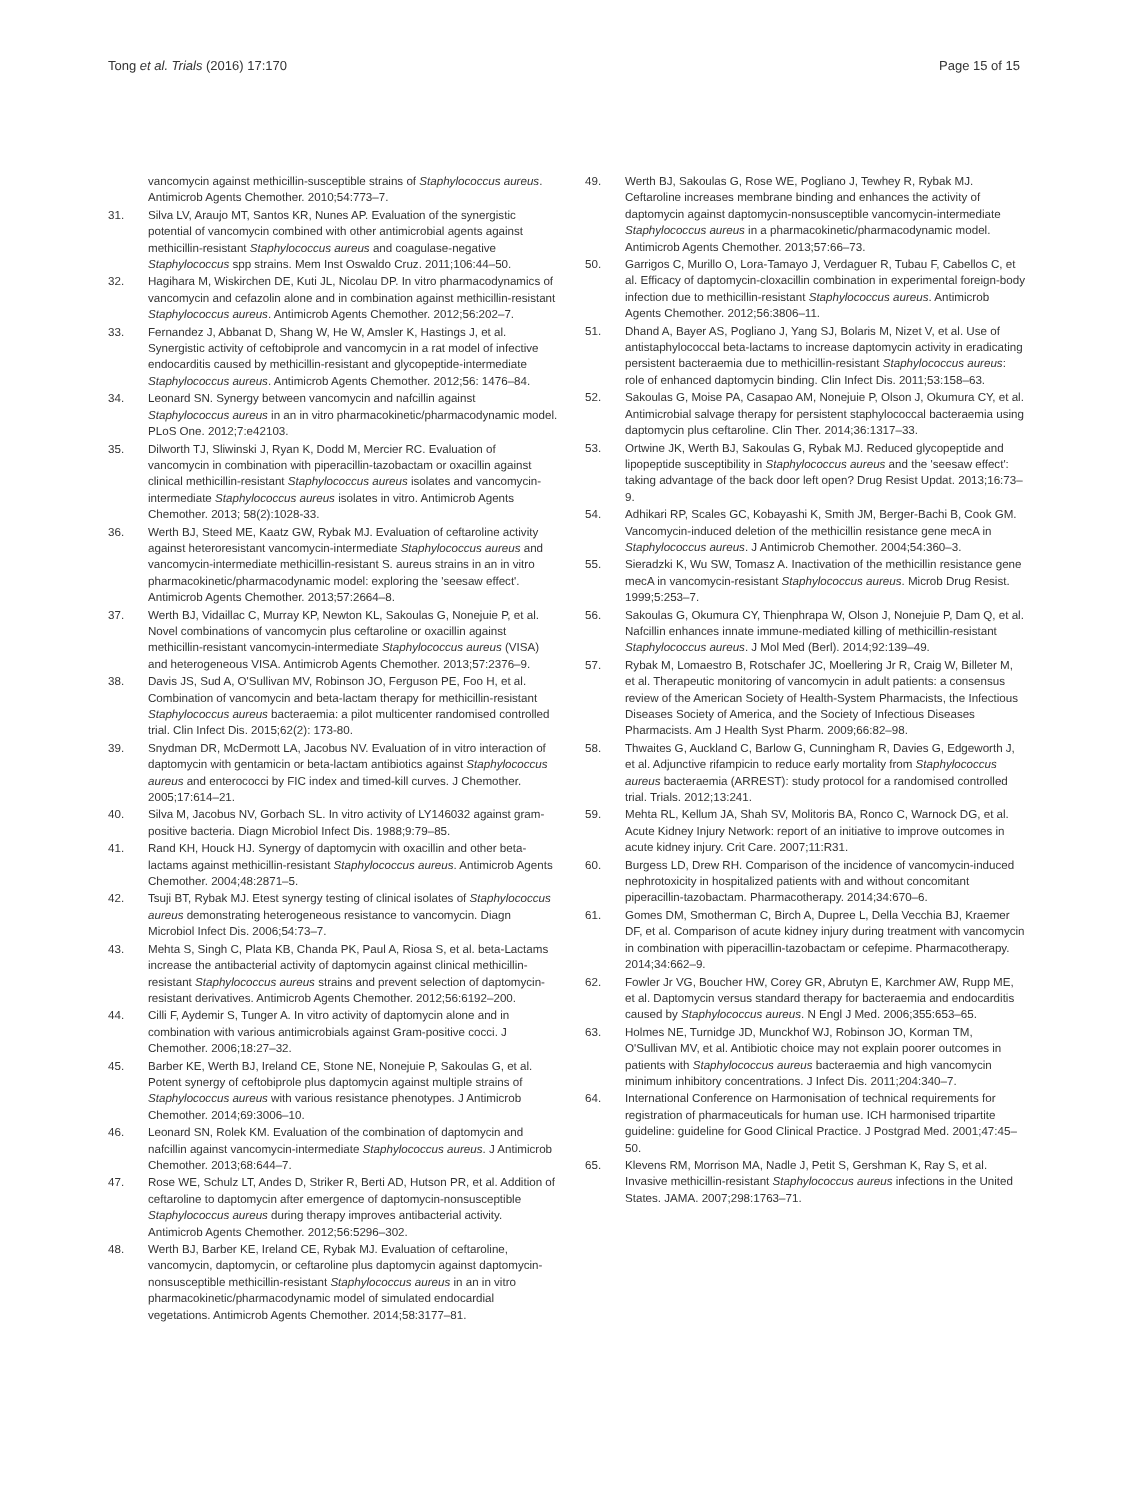Tong et al. Trials (2016) 17:170
Page 15 of 15
vancomycin against methicillin-susceptible strains of Staphylococcus aureus. Antimicrob Agents Chemother. 2010;54:773–7.
31. Silva LV, Araujo MT, Santos KR, Nunes AP. Evaluation of the synergistic potential of vancomycin combined with other antimicrobial agents against methicillin-resistant Staphylococcus aureus and coagulase-negative Staphylococcus spp strains. Mem Inst Oswaldo Cruz. 2011;106:44–50.
32. Hagihara M, Wiskirchen DE, Kuti JL, Nicolau DP. In vitro pharmacodynamics of vancomycin and cefazolin alone and in combination against methicillin-resistant Staphylococcus aureus. Antimicrob Agents Chemother. 2012;56:202–7.
33. Fernandez J, Abbanat D, Shang W, He W, Amsler K, Hastings J, et al. Synergistic activity of ceftobiprole and vancomycin in a rat model of infective endocarditis caused by methicillin-resistant and glycopeptide-intermediate Staphylococcus aureus. Antimicrob Agents Chemother. 2012;56: 1476–84.
34. Leonard SN. Synergy between vancomycin and nafcillin against Staphylococcus aureus in an in vitro pharmacokinetic/pharmacodynamic model. PLoS One. 2012;7:e42103.
35. Dilworth TJ, Sliwinski J, Ryan K, Dodd M, Mercier RC. Evaluation of vancomycin in combination with piperacillin-tazobactam or oxacillin against clinical methicillin-resistant Staphylococcus aureus isolates and vancomycin-intermediate Staphylococcus aureus isolates in vitro. Antimicrob Agents Chemother. 2013; 58(2):1028-33.
36. Werth BJ, Steed ME, Kaatz GW, Rybak MJ. Evaluation of ceftaroline activity against heteroresistant vancomycin-intermediate Staphylococcus aureus and vancomycin-intermediate methicillin-resistant S. aureus strains in an in vitro pharmacokinetic/pharmacodynamic model: exploring the 'seesaw effect'. Antimicrob Agents Chemother. 2013;57:2664–8.
37. Werth BJ, Vidaillac C, Murray KP, Newton KL, Sakoulas G, Nonejuie P, et al. Novel combinations of vancomycin plus ceftaroline or oxacillin against methicillin-resistant vancomycin-intermediate Staphylococcus aureus (VISA) and heterogeneous VISA. Antimicrob Agents Chemother. 2013;57:2376–9.
38. Davis JS, Sud A, O'Sullivan MV, Robinson JO, Ferguson PE, Foo H, et al. Combination of vancomycin and beta-lactam therapy for methicillin-resistant Staphylococcus aureus bacteraemia: a pilot multicenter randomised controlled trial. Clin Infect Dis. 2015;62(2): 173-80.
39. Snydman DR, McDermott LA, Jacobus NV. Evaluation of in vitro interaction of daptomycin with gentamicin or beta-lactam antibiotics against Staphylococcus aureus and enterococci by FIC index and timed-kill curves. J Chemother. 2005;17:614–21.
40. Silva M, Jacobus NV, Gorbach SL. In vitro activity of LY146032 against gram-positive bacteria. Diagn Microbiol Infect Dis. 1988;9:79–85.
41. Rand KH, Houck HJ. Synergy of daptomycin with oxacillin and other beta-lactams against methicillin-resistant Staphylococcus aureus. Antimicrob Agents Chemother. 2004;48:2871–5.
42. Tsuji BT, Rybak MJ. Etest synergy testing of clinical isolates of Staphylococcus aureus demonstrating heterogeneous resistance to vancomycin. Diagn Microbiol Infect Dis. 2006;54:73–7.
43. Mehta S, Singh C, Plata KB, Chanda PK, Paul A, Riosa S, et al. beta-Lactams increase the antibacterial activity of daptomycin against clinical methicillin-resistant Staphylococcus aureus strains and prevent selection of daptomycin-resistant derivatives. Antimicrob Agents Chemother. 2012;56:6192–200.
44. Cilli F, Aydemir S, Tunger A. In vitro activity of daptomycin alone and in combination with various antimicrobials against Gram-positive cocci. J Chemother. 2006;18:27–32.
45. Barber KE, Werth BJ, Ireland CE, Stone NE, Nonejuie P, Sakoulas G, et al. Potent synergy of ceftobiprole plus daptomycin against multiple strains of Staphylococcus aureus with various resistance phenotypes. J Antimicrob Chemother. 2014;69:3006–10.
46. Leonard SN, Rolek KM. Evaluation of the combination of daptomycin and nafcillin against vancomycin-intermediate Staphylococcus aureus. J Antimicrob Chemother. 2013;68:644–7.
47. Rose WE, Schulz LT, Andes D, Striker R, Berti AD, Hutson PR, et al. Addition of ceftaroline to daptomycin after emergence of daptomycin-nonsusceptible Staphylococcus aureus during therapy improves antibacterial activity. Antimicrob Agents Chemother. 2012;56:5296–302.
48. Werth BJ, Barber KE, Ireland CE, Rybak MJ. Evaluation of ceftaroline, vancomycin, daptomycin, or ceftaroline plus daptomycin against daptomycin-nonsusceptible methicillin-resistant Staphylococcus aureus in an in vitro pharmacokinetic/pharmacodynamic model of simulated endocardial vegetations. Antimicrob Agents Chemother. 2014;58:3177–81.
49. Werth BJ, Sakoulas G, Rose WE, Pogliano J, Tewhey R, Rybak MJ. Ceftaroline increases membrane binding and enhances the activity of daptomycin against daptomycin-nonsusceptible vancomycin-intermediate Staphylococcus aureus in a pharmacokinetic/pharmacodynamic model. Antimicrob Agents Chemother. 2013;57:66–73.
50. Garrigos C, Murillo O, Lora-Tamayo J, Verdaguer R, Tubau F, Cabellos C, et al. Efficacy of daptomycin-cloxacillin combination in experimental foreign-body infection due to methicillin-resistant Staphylococcus aureus. Antimicrob Agents Chemother. 2012;56:3806–11.
51. Dhand A, Bayer AS, Pogliano J, Yang SJ, Bolaris M, Nizet V, et al. Use of antistaphylococcal beta-lactams to increase daptomycin activity in eradicating persistent bacteraemia due to methicillin-resistant Staphylococcus aureus: role of enhanced daptomycin binding. Clin Infect Dis. 2011;53:158–63.
52. Sakoulas G, Moise PA, Casapao AM, Nonejuie P, Olson J, Okumura CY, et al. Antimicrobial salvage therapy for persistent staphylococcal bacteraemia using daptomycin plus ceftaroline. Clin Ther. 2014;36:1317–33.
53. Ortwine JK, Werth BJ, Sakoulas G, Rybak MJ. Reduced glycopeptide and lipopeptide susceptibility in Staphylococcus aureus and the 'seesaw effect': taking advantage of the back door left open? Drug Resist Updat. 2013;16:73–9.
54. Adhikari RP, Scales GC, Kobayashi K, Smith JM, Berger-Bachi B, Cook GM. Vancomycin-induced deletion of the methicillin resistance gene mecA in Staphylococcus aureus. J Antimicrob Chemother. 2004;54:360–3.
55. Sieradzki K, Wu SW, Tomasz A. Inactivation of the methicillin resistance gene mecA in vancomycin-resistant Staphylococcus aureus. Microb Drug Resist. 1999;5:253–7.
56. Sakoulas G, Okumura CY, Thienphrapa W, Olson J, Nonejuie P, Dam Q, et al. Nafcillin enhances innate immune-mediated killing of methicillin-resistant Staphylococcus aureus. J Mol Med (Berl). 2014;92:139–49.
57. Rybak M, Lomaestro B, Rotschafer JC, Moellering Jr R, Craig W, Billeter M, et al. Therapeutic monitoring of vancomycin in adult patients: a consensus review of the American Society of Health-System Pharmacists, the Infectious Diseases Society of America, and the Society of Infectious Diseases Pharmacists. Am J Health Syst Pharm. 2009;66:82–98.
58. Thwaites G, Auckland C, Barlow G, Cunningham R, Davies G, Edgeworth J, et al. Adjunctive rifampicin to reduce early mortality from Staphylococcus aureus bacteraemia (ARREST): study protocol for a randomised controlled trial. Trials. 2012;13:241.
59. Mehta RL, Kellum JA, Shah SV, Molitoris BA, Ronco C, Warnock DG, et al. Acute Kidney Injury Network: report of an initiative to improve outcomes in acute kidney injury. Crit Care. 2007;11:R31.
60. Burgess LD, Drew RH. Comparison of the incidence of vancomycin-induced nephrotoxicity in hospitalized patients with and without concomitant piperacillin-tazobactam. Pharmacotherapy. 2014;34:670–6.
61. Gomes DM, Smotherman C, Birch A, Dupree L, Della Vecchia BJ, Kraemer DF, et al. Comparison of acute kidney injury during treatment with vancomycin in combination with piperacillin-tazobactam or cefepime. Pharmacotherapy. 2014;34:662–9.
62. Fowler Jr VG, Boucher HW, Corey GR, Abrutyn E, Karchmer AW, Rupp ME, et al. Daptomycin versus standard therapy for bacteraemia and endocarditis caused by Staphylococcus aureus. N Engl J Med. 2006;355:653–65.
63. Holmes NE, Turnidge JD, Munckhof WJ, Robinson JO, Korman TM, O'Sullivan MV, et al. Antibiotic choice may not explain poorer outcomes in patients with Staphylococcus aureus bacteraemia and high vancomycin minimum inhibitory concentrations. J Infect Dis. 2011;204:340–7.
64. International Conference on Harmonisation of technical requirements for registration of pharmaceuticals for human use. ICH harmonised tripartite guideline: guideline for Good Clinical Practice. J Postgrad Med. 2001;47:45–50.
65. Klevens RM, Morrison MA, Nadle J, Petit S, Gershman K, Ray S, et al. Invasive methicillin-resistant Staphylococcus aureus infections in the United States. JAMA. 2007;298:1763–71.